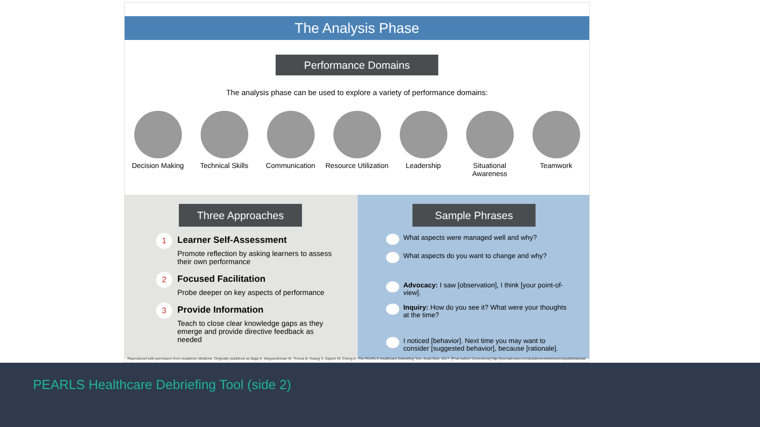The Analysis Phase
Performance Domains
The analysis phase can be used to explore a variety of performance domains:
Decision Making Technical Skills
Communication Resource Utilization
Leadership Situational Awareness
Teamwork
Three Approaches
1
Learner Self-Assessment
Promote reflection by asking learners to assess their own performance
2
Focused Facilitation
Probe deeper on key aspects of performance
3
Provide Information
Teach to close clear knowledge gaps as they emerge and provide directive feedback as needed
Sample Phrases
What aspects were managed well and why?
What aspects do you want to change and why?
Advocacy: I saw [observation], I think [your point-of-view].
Inquiry: How do you see it? What were your thoughts at the time?
I noticed [behavior]. Next time you may want to consider [suggested behavior], because [rationale].
Reproduced with permission from Academic Medicine. Originally published as Bajaj K, Meguerdichian M, Thoma B, Huang S, Eppich W, Cheng A. The PEARLS Healthcare Debriefing Tool. Acad Med. 2017. [Post Author Corrections] http://journals.lww.com/academicmedicine/toc/publishahead.
PEARLS Healthcare Debriefing Tool (side 2)